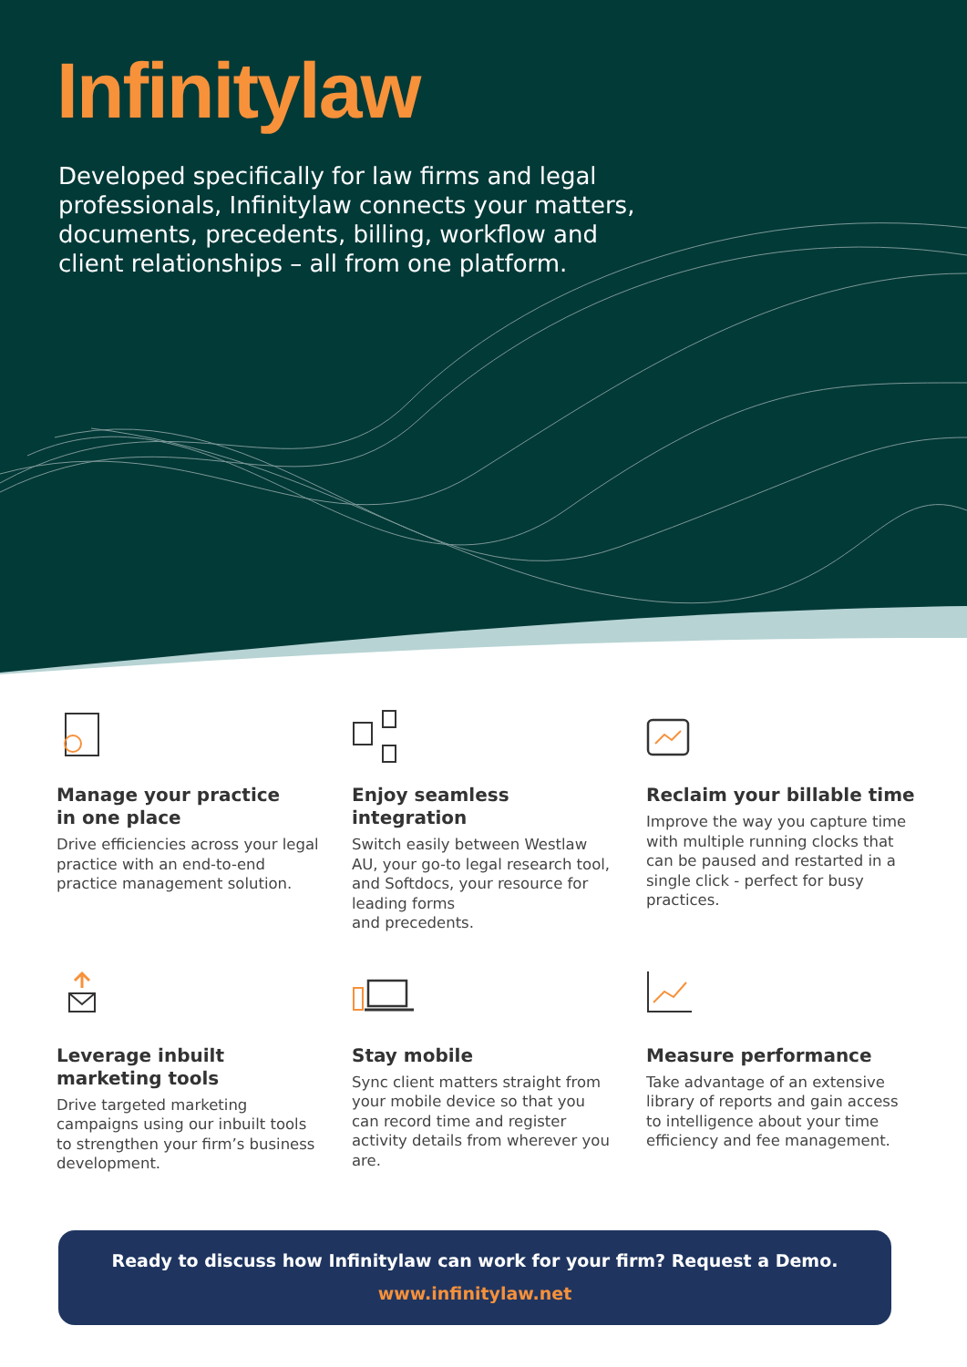Infinitylaw
Developed specifically for law firms and legal professionals, Infinitylaw connects your matters, documents, precedents, billing, workflow and client relationships – all from one platform.
Manage your practice
in one place
Drive efficiencies across your legal practice with an end-to-end practice management solution.
Enjoy seamless
integration
Switch easily between Westlaw AU, your go-to legal research tool, and Softdocs, your resource for leading forms
and precedents.
Reclaim your billable time
Improve the way you capture time with multiple running clocks that can be paused and restarted in a single click - perfect for busy practices.
Leverage inbuilt
marketing tools
Drive targeted marketing campaigns using our inbuilt tools to strengthen your firm’s business development.
Stay mobile
Sync client matters straight from your mobile device so that you can record time and register activity details from wherever you are.
Measure performance
Take advantage of an extensive library of reports and gain access to intelligence about your time efficiency and fee management.
Ready to discuss how Infinitylaw can work for your firm? Request a Demo.
www.infinitylaw.net